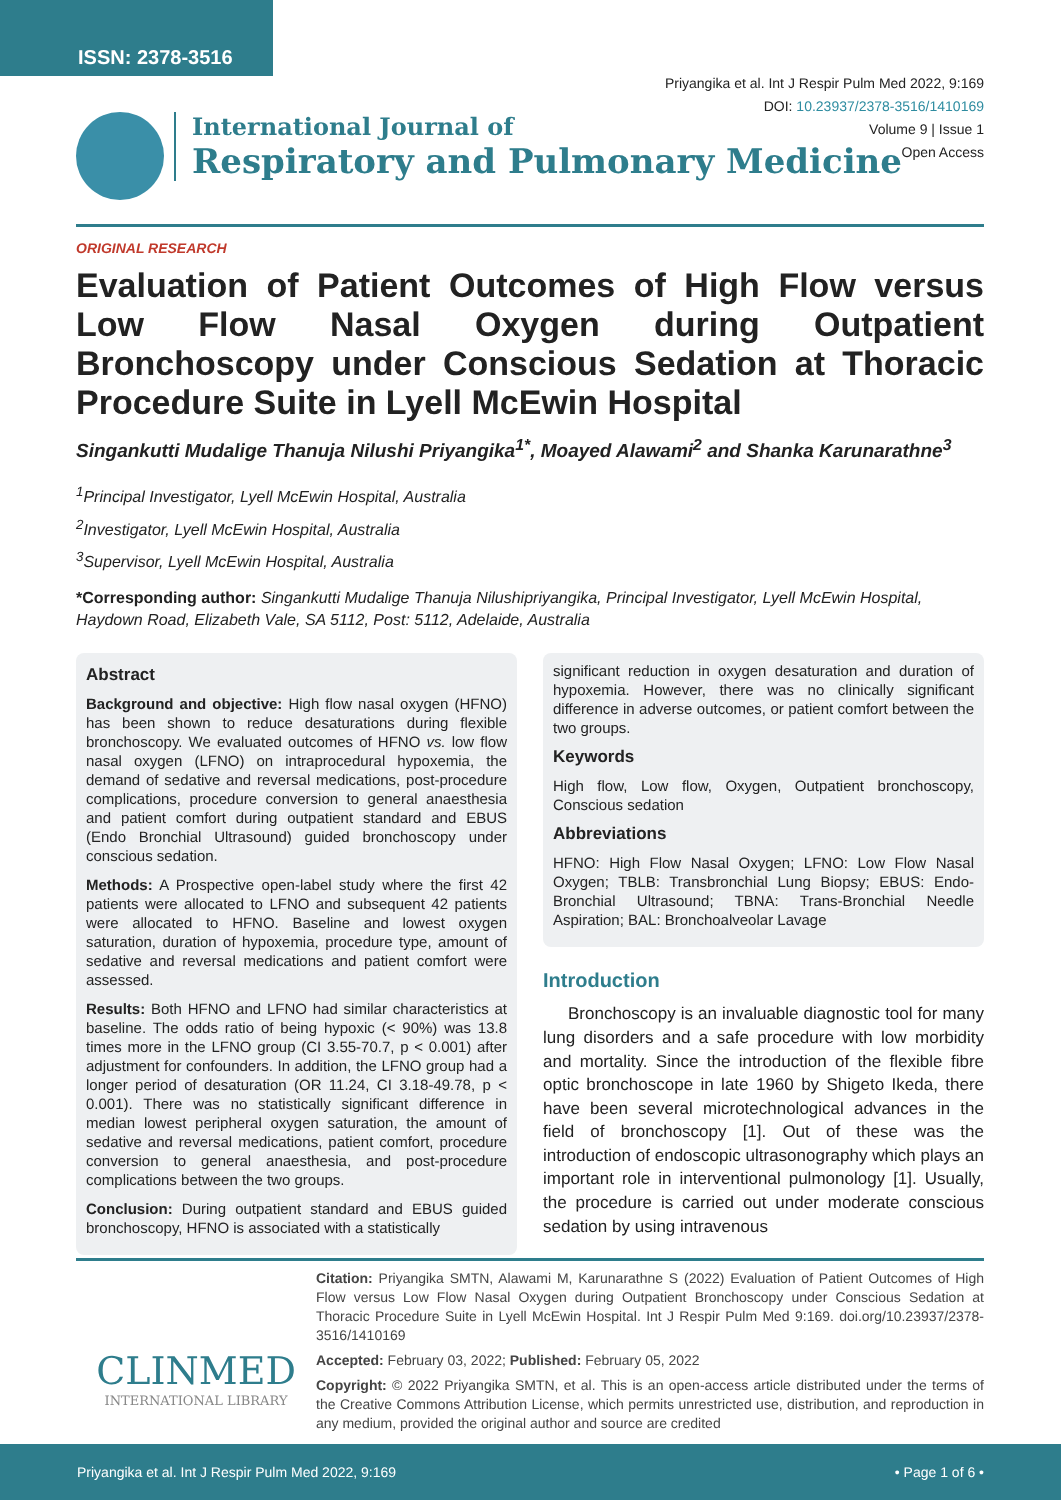ISSN: 2378-3516
Priyangika et al. Int J Respir Pulm Med 2022, 9:169
DOI: 10.23937/2378-3516/1410169
Volume 9 | Issue 1
Open Access
International Journal of
Respiratory and Pulmonary Medicine
ORIGINAL RESEARCH
Evaluation of Patient Outcomes of High Flow versus Low Flow Nasal Oxygen during Outpatient Bronchoscopy under Conscious Sedation at Thoracic Procedure Suite in Lyell McEwin Hospital
Singankutti Mudalige Thanuja Nilushi Priyangika<sup>1*</sup>, Moayed Alawami<sup>2</sup> and Shanka Karunarathne<sup>3</sup>
<sup>1</sup> Principal Investigator, Lyell McEwin Hospital, Australia
<sup>2</sup> Investigator, Lyell McEwin Hospital, Australia
<sup>3</sup> Supervisor, Lyell McEwin Hospital, Australia
*Corresponding author: Singankutti Mudalige Thanuja Nilushipriyangika, Principal Investigator, Lyell McEwin Hospital, Haydown Road, Elizabeth Vale, SA 5112, Post: 5112, Adelaide, Australia
Abstract
Background and objective: High flow nasal oxygen (HFNO) has been shown to reduce desaturations during flexible bronchoscopy. We evaluated outcomes of HFNO vs. low flow nasal oxygen (LFNO) on intraprocedural hypoxemia, the demand of sedative and reversal medications, post-procedure complications, procedure conversion to general anaesthesia and patient comfort during outpatient standard and EBUS (Endo Bronchial Ultrasound) guided bronchoscopy under conscious sedation.
Methods: A Prospective open-label study where the first 42 patients were allocated to LFNO and subsequent 42 patients were allocated to HFNO. Baseline and lowest oxygen saturation, duration of hypoxemia, procedure type, amount of sedative and reversal medications and patient comfort were assessed.
Results: Both HFNO and LFNO had similar characteristics at baseline. The odds ratio of being hypoxic (< 90%) was 13.8 times more in the LFNO group (CI 3.55-70.7, p < 0.001) after adjustment for confounders. In addition, the LFNO group had a longer period of desaturation (OR 11.24, CI 3.18-49.78, p < 0.001). There was no statistically significant difference in median lowest peripheral oxygen saturation, the amount of sedative and reversal medications, patient comfort, procedure conversion to general anaesthesia, and post-procedure complications between the two groups.
Conclusion: During outpatient standard and EBUS guided bronchoscopy, HFNO is associated with a statistically
significant reduction in oxygen desaturation and duration of hypoxemia. However, there was no clinically significant difference in adverse outcomes, or patient comfort between the two groups.
Keywords
High flow, Low flow, Oxygen, Outpatient bronchoscopy, Conscious sedation
Abbreviations
HFNO: High Flow Nasal Oxygen; LFNO: Low Flow Nasal Oxygen; TBLB: Transbronchial Lung Biopsy; EBUS: Endo-Bronchial Ultrasound; TBNA: Trans-Bronchial Needle Aspiration; BAL: Bronchoalveolar Lavage
Introduction
Bronchoscopy is an invaluable diagnostic tool for many lung disorders and a safe procedure with low morbidity and mortality. Since the introduction of the flexible fibre optic bronchoscope in late 1960 by Shigeto Ikeda, there have been several microtechnological advances in the field of bronchoscopy [1]. Out of these was the introduction of endoscopic ultrasonography which plays an important role in interventional pulmonology [1]. Usually, the procedure is carried out under moderate conscious sedation by using intravenous
CLINMED
INTERNATIONAL LIBRARY
Citation: Priyangika SMTN, Alawami M, Karunarathne S (2022) Evaluation of Patient Outcomes of High Flow versus Low Flow Nasal Oxygen during Outpatient Bronchoscopy under Conscious Sedation at Thoracic Procedure Suite in Lyell McEwin Hospital. Int J Respir Pulm Med 9:169. doi.org/10.23937/2378-3516/1410169
Accepted: February 03, 2022; Published: February 05, 2022
Copyright: © 2022 Priyangika SMTN, et al. This is an open-access article distributed under the terms of the Creative Commons Attribution License, which permits unrestricted use, distribution, and reproduction in any medium, provided the original author and source are credited
Priyangika et al. Int J Respir Pulm Med 2022, 9:169 • Page 1 of 6 •